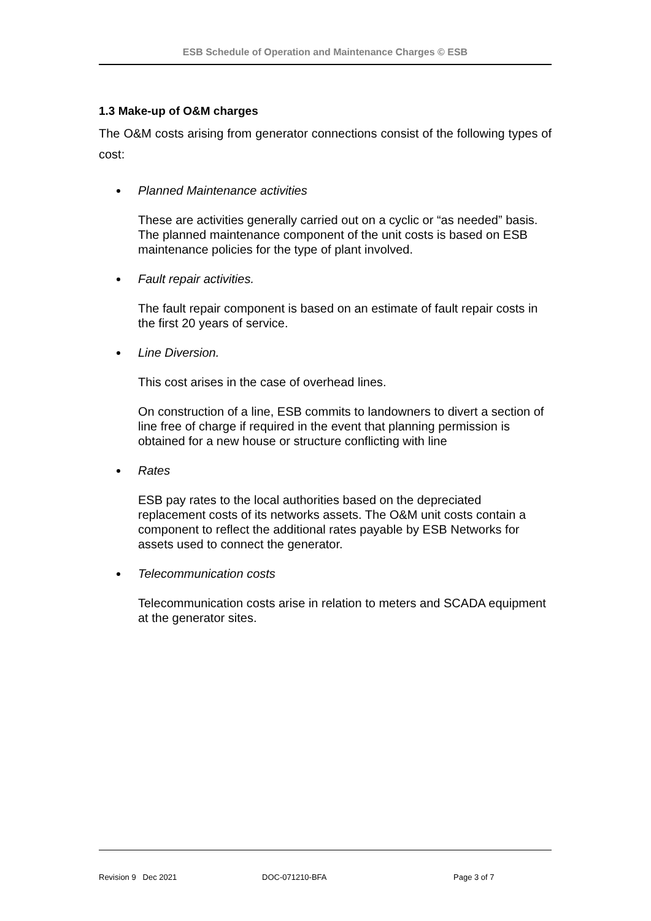ESB Schedule of Operation and Maintenance Charges © ESB
1.3 Make-up of O&M charges
The O&M costs arising from generator connections consist of the following types of cost:
Planned Maintenance activities
These are activities generally carried out on a cyclic or “as needed” basis. The planned maintenance component of the unit costs is based on ESB maintenance policies for the type of plant involved.
Fault repair activities.
The fault repair component is based on an estimate of fault repair costs in the first 20 years of service.
Line Diversion.
This cost arises in the case of overhead lines.
On construction of a line, ESB commits to landowners to divert a section of line free of charge if required in the event that planning permission is obtained for a new house or structure conflicting with line
Rates
ESB pay rates to the local authorities based on the depreciated replacement costs of its networks assets. The O&M unit costs contain a component to reflect the additional rates payable by ESB Networks for assets used to connect the generator.
Telecommunication costs
Telecommunication costs arise in relation to meters and SCADA equipment at the generator sites.
Revision 9 Dec 2021 DOC-071210-BFA Page 3 of 7